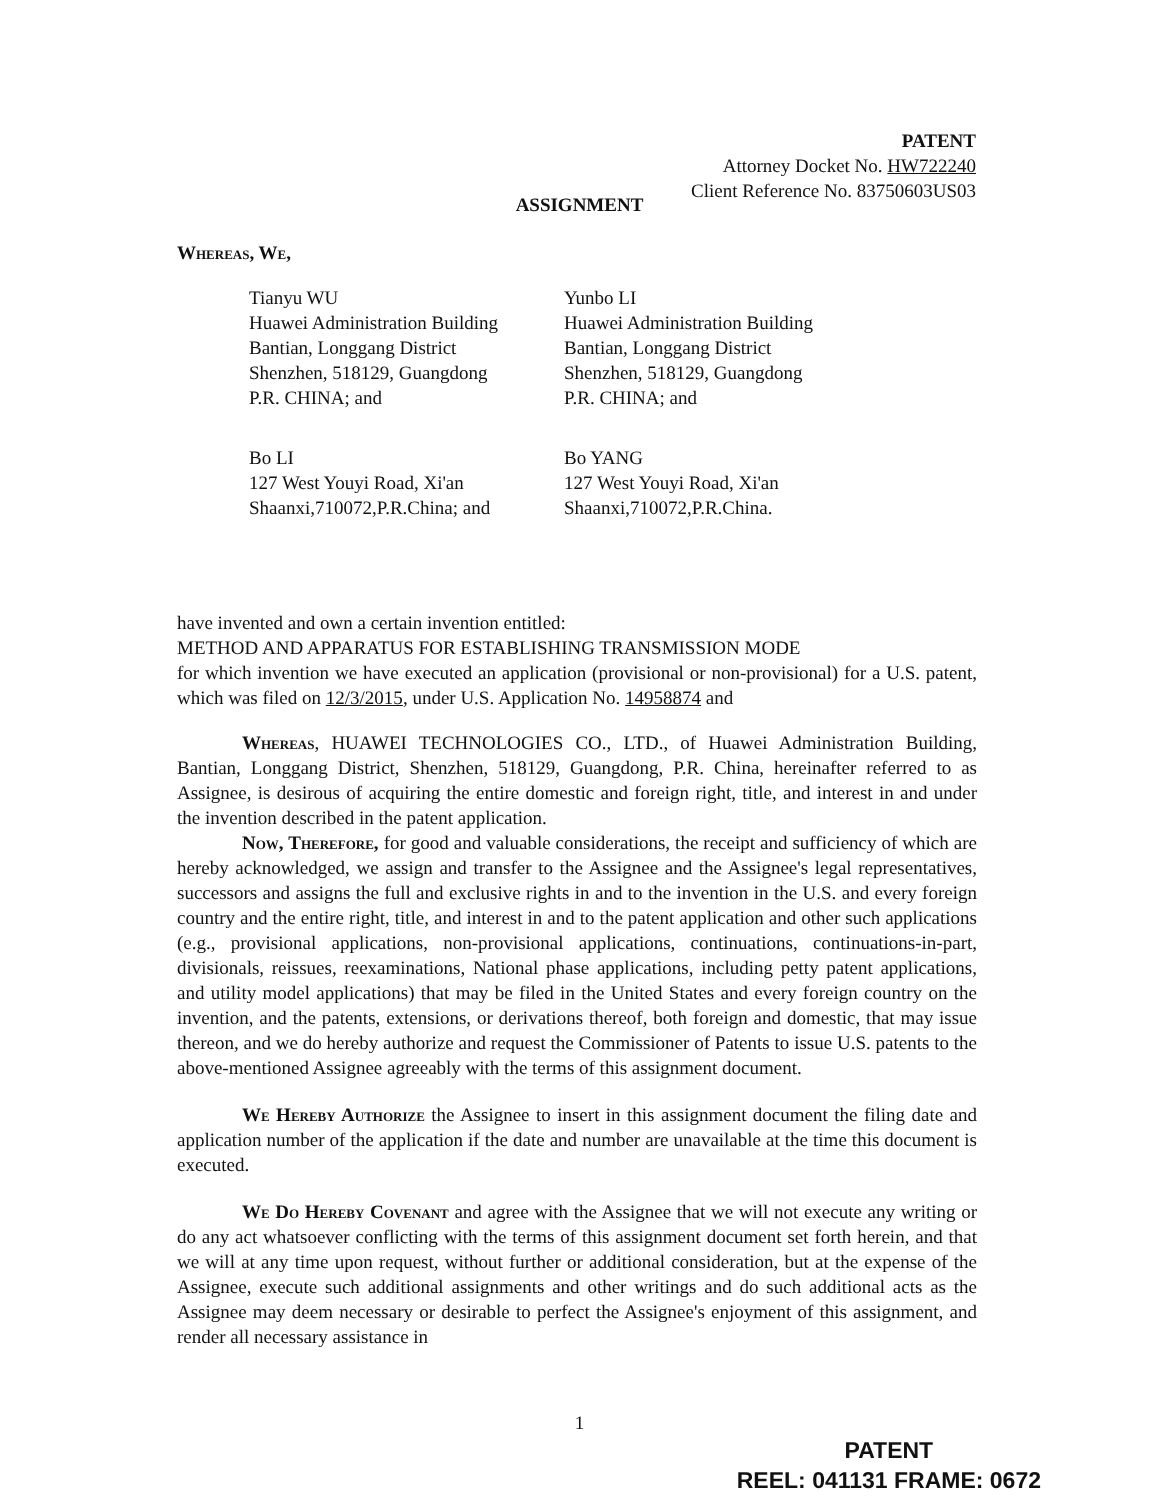PATENT
Attorney Docket No. HW722240
Client Reference No. 83750603US03
ASSIGNMENT
Whereas, We,
Tianyu WU
Huawei Administration Building
Bantian, Longgang District
Shenzhen, 518129, Guangdong
P.R. CHINA; and
Yunbo LI
Huawei Administration Building
Bantian, Longgang District
Shenzhen, 518129, Guangdong
P.R. CHINA; and
Bo LI
127 West Youyi Road, Xi'an Shaanxi,710072,P.R.China; and
Bo YANG
127 West Youyi Road, Xi'an Shaanxi,710072,P.R.China.
have invented and own a certain invention entitled:
METHOD AND APPARATUS FOR ESTABLISHING TRANSMISSION MODE
for which invention we have executed an application (provisional or non-provisional) for a U.S. patent, which was filed on 12/3/2015, under U.S. Application No. 14958874 and
Whereas, HUAWEI TECHNOLOGIES CO., LTD., of Huawei Administration Building, Bantian, Longgang District, Shenzhen, 518129, Guangdong, P.R. China, hereinafter referred to as Assignee, is desirous of acquiring the entire domestic and foreign right, title, and interest in and under the invention described in the patent application.
Now, Therefore, for good and valuable considerations, the receipt and sufficiency of which are hereby acknowledged, we assign and transfer to the Assignee and the Assignee's legal representatives, successors and assigns the full and exclusive rights in and to the invention in the U.S. and every foreign country and the entire right, title, and interest in and to the patent application and other such applications (e.g., provisional applications, non-provisional applications, continuations, continuations-in-part, divisionals, reissues, reexaminations, National phase applications, including petty patent applications, and utility model applications) that may be filed in the United States and every foreign country on the invention, and the patents, extensions, or derivations thereof, both foreign and domestic, that may issue thereon, and we do hereby authorize and request the Commissioner of Patents to issue U.S. patents to the above-mentioned Assignee agreeably with the terms of this assignment document.
We Hereby Authorize the Assignee to insert in this assignment document the filing date and application number of the application if the date and number are unavailable at the time this document is executed.
We Do Hereby Covenant and agree with the Assignee that we will not execute any writing or do any act whatsoever conflicting with the terms of this assignment document set forth herein, and that we will at any time upon request, without further or additional consideration, but at the expense of the Assignee, execute such additional assignments and other writings and do such additional acts as the Assignee may deem necessary or desirable to perfect the Assignee's enjoyment of this assignment, and render all necessary assistance in
1
PATENT
REEL: 041131 FRAME: 0672